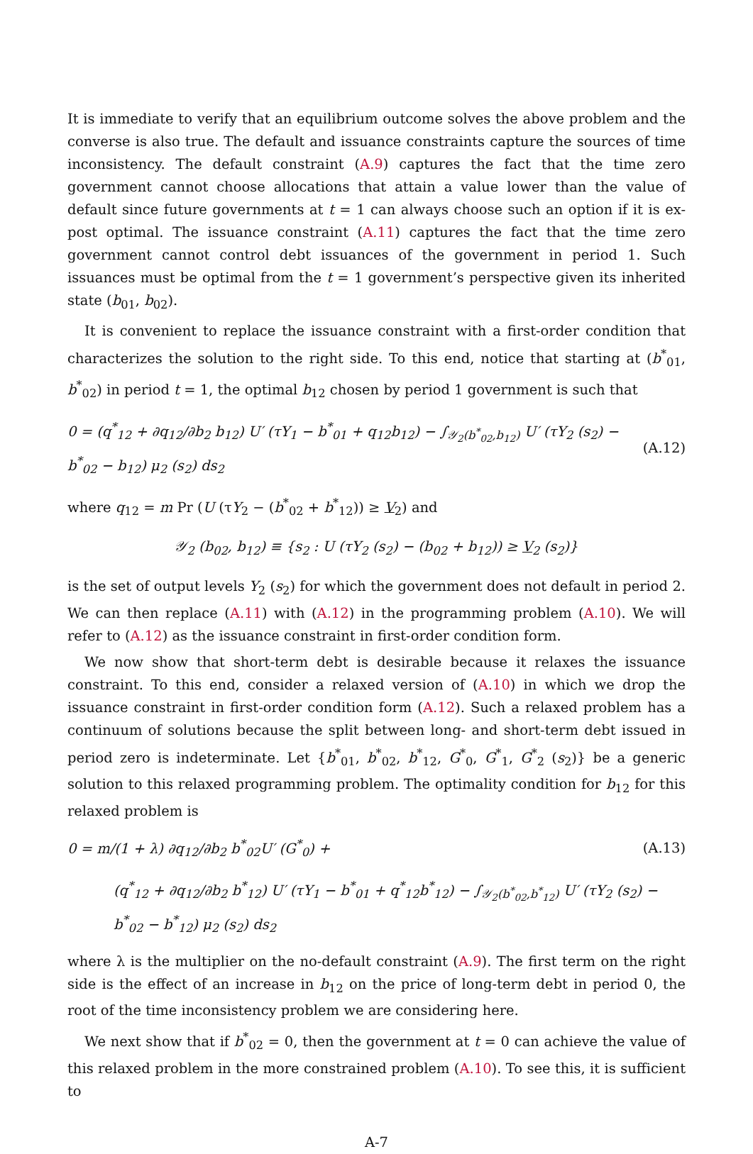It is immediate to verify that an equilibrium outcome solves the above problem and the converse is also true. The default and issuance constraints capture the sources of time inconsistency. The default constraint (A.9) captures the fact that the time zero government cannot choose allocations that attain a value lower than the value of default since future governments at t = 1 can always choose such an option if it is ex-post optimal. The issuance constraint (A.11) captures the fact that the time zero government cannot control debt issuances of the government in period 1. Such issuances must be optimal from the t = 1 government’s perspective given its inherited state (b<sub>01</sub>, b<sub>02</sub>).
It is convenient to replace the issuance constraint with a first-order condition that characterizes the solution to the right side. To this end, notice that starting at (b<sup>*</sup><sub>01</sub>, b<sup>*</sup><sub>02</sub>) in period t = 1, the optimal b<sub>12</sub> chosen by period 1 government is such that
0 = (q<sup>*</sup><sub>12</sub> + ∂q<sub>12</sub>/∂b<sub>2</sub> b<sub>12</sub>) U′ (τY<sub>1</sub> − b<sup>*</sup><sub>01</sub> + q<sub>12</sub>b<sub>12</sub>) − ∫<sub>𝒴<sub>2</sub>(b<sup>*</sup><sub>02</sub>,b<sub>12</sub>)</sub> U′ (τY<sub>2</sub> (s<sub>2</sub>) − b<sup>*</sup><sub>02</sub> − b<sub>12</sub>) μ<sub>2</sub> (s<sub>2</sub>) ds<sub>2</sub> (A.12)
where q<sub>12</sub> = m Pr (U (τY<sub>2</sub> − (b<sup>*</sup><sub>02</sub> + b<sup>*</sup><sub>12</sub>)) ≥ V<sub>2</sub>) and
𝒴<sub>2</sub> (b<sub>02</sub>, b<sub>12</sub>) ≡ {s<sub>2</sub> : U (τY<sub>2</sub> (s<sub>2</sub>) − (b<sub>02</sub> + b<sub>12</sub>)) ≥ V<sub>2</sub> (s<sub>2</sub>)}
is the set of output levels Y<sub>2</sub> (s<sub>2</sub>) for which the government does not default in period 2. We can then replace (A.11) with (A.12) in the programming problem (A.10). We will refer to (A.12) as the issuance constraint in first-order condition form.
We now show that short-term debt is desirable because it relaxes the issuance constraint. To this end, consider a relaxed version of (A.10) in which we drop the issuance constraint in first-order condition form (A.12). Such a relaxed problem has a continuum of solutions because the split between long- and short-term debt issued in period zero is indeterminate. Let {b<sup>*</sup><sub>01</sub>, b<sup>*</sup><sub>02</sub>, b<sup>*</sup><sub>12</sub>, G<sup>*</sup><sub>0</sub>, G<sup>*</sup><sub>1</sub>, G<sup>*</sup><sub>2</sub> (s<sub>2</sub>)} be a generic solution to this relaxed programming problem. The optimality condition for b<sub>12</sub> for this relaxed problem is
0 = m/(1 + λ) ∂q<sub>12</sub>/∂b<sub>2</sub> b<sup>*</sup><sub>02</sub>U′ (G<sup>*</sup><sub>0</sub>) + (A.13)
(q<sup>*</sup><sub>12</sub> + ∂q<sub>12</sub>/∂b<sub>2</sub> b<sup>*</sup><sub>12</sub>) U′ (τY<sub>1</sub> − b<sup>*</sup><sub>01</sub> + q<sup>*</sup><sub>12</sub>b<sup>*</sup><sub>12</sub>) − ∫<sub>𝒴<sub>2</sub>(b<sup>*</sup><sub>02</sub>,b<sup>*</sup><sub>12</sub>)</sub> U′ (τY<sub>2</sub> (s<sub>2</sub>) − b<sup>*</sup><sub>02</sub> − b<sup>*</sup><sub>12</sub>) μ<sub>2</sub> (s<sub>2</sub>) ds<sub>2</sub>
where λ is the multiplier on the no-default constraint (A.9). The first term on the right side is the effect of an increase in b<sub>12</sub> on the price of long-term debt in period 0, the root of the time inconsistency problem we are considering here.
We next show that if b<sup>*</sup><sub>02</sub> = 0, then the government at t = 0 can achieve the value of this relaxed problem in the more constrained problem (A.10). To see this, it is sufficient to
A-7